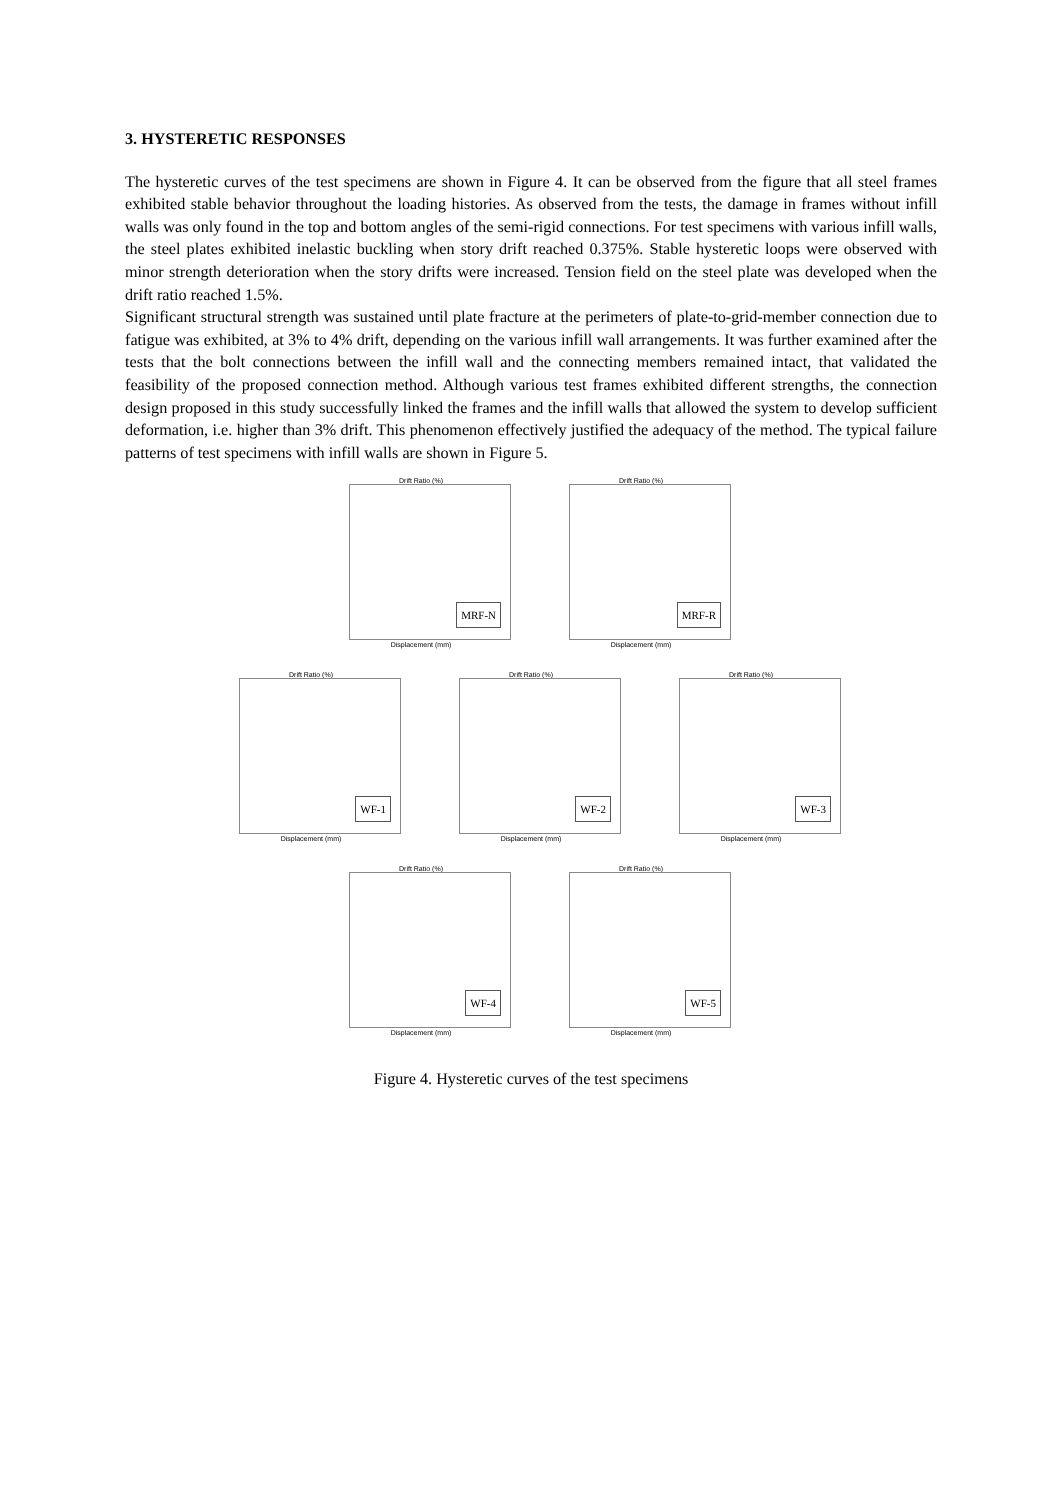3. HYSTERETIC RESPONSES
The hysteretic curves of the test specimens are shown in Figure 4. It can be observed from the figure that all steel frames exhibited stable behavior throughout the loading histories. As observed from the tests, the damage in frames without infill walls was only found in the top and bottom angles of the semi-rigid connections. For test specimens with various infill walls, the steel plates exhibited inelastic buckling when story drift reached 0.375%. Stable hysteretic loops were observed with minor strength deterioration when the story drifts were increased. Tension field on the steel plate was developed when the drift ratio reached 1.5%.
Significant structural strength was sustained until plate fracture at the perimeters of plate-to-grid-member connection due to fatigue was exhibited, at 3% to 4% drift, depending on the various infill wall arrangements. It was further examined after the tests that the bolt connections between the infill wall and the connecting members remained intact, that validated the feasibility of the proposed connection method. Although various test frames exhibited different strengths, the connection design proposed in this study successfully linked the frames and the infill walls that allowed the system to develop sufficient deformation, i.e. higher than 3% drift. This phenomenon effectively justified the adequacy of the method. The typical failure patterns of test specimens with infill walls are shown in Figure 5.
Drift Ratio (%)
MRF-N
Displacement (mm)
Drift Ratio (%)
MRF-R
Displacement (mm)
Drift Ratio (%)
WF-1
Displacement (mm)
Drift Ratio (%)
WF-2
Displacement (mm)
Drift Ratio (%)
WF-3
Displacement (mm)
Drift Ratio (%)
WF-4
Displacement (mm)
Drift Ratio (%)
WF-5
Displacement (mm)
Figure 4. Hysteretic curves of the test specimens